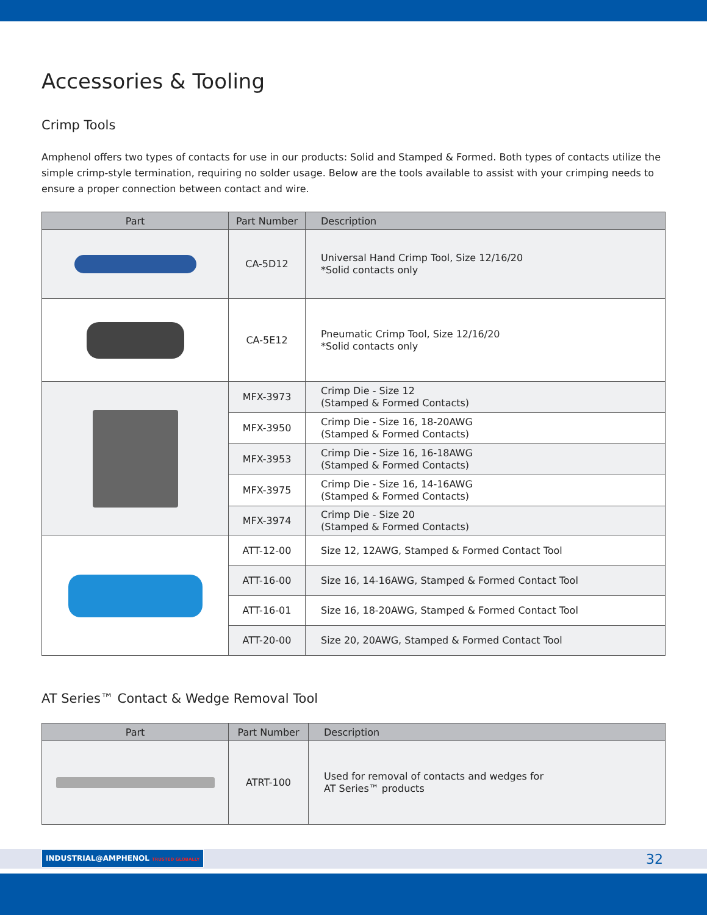Accessories & Tooling
Crimp Tools
Amphenol offers two types of contacts for use in our products: Solid and Stamped & Formed. Both types of contacts utilize the simple crimp-style termination, requiring no solder usage. Below are the tools available to assist with your crimping needs to ensure a proper connection between contact and wire.
| Part | Part Number | Description |
| --- | --- | --- |
| | CA-5D12 | Universal Hand Crimp Tool, Size 12/16/20 *Solid contacts only |
| | CA-5E12 | Pneumatic Crimp Tool, Size 12/16/20 *Solid contacts only |
| | MFX-3973 | Crimp Die - Size 12 (Stamped & Formed Contacts) |
| | MFX-3950 | Crimp Die - Size 16, 18-20AWG (Stamped & Formed Contacts) |
| | MFX-3953 | Crimp Die - Size 16, 16-18AWG (Stamped & Formed Contacts) |
| | MFX-3975 | Crimp Die - Size 16, 14-16AWG (Stamped & Formed Contacts) |
| | MFX-3974 | Crimp Die - Size 20 (Stamped & Formed Contacts) |
| | ATT-12-00 | Size 12, 12AWG, Stamped & Formed Contact Tool |
| | ATT-16-00 | Size 16, 14-16AWG, Stamped & Formed Contact Tool |
| | ATT-16-01 | Size 16, 18-20AWG, Stamped & Formed Contact Tool |
| | ATT-20-00 | Size 20, 20AWG, Stamped & Formed Contact Tool |
AT Series™ Contact & Wedge Removal Tool
| Part | Part Number | Description |
| --- | --- | --- |
| | ATRT-100 | Used for removal of contacts and wedges for AT Series™ products |
INDUSTRIAL@AMPHENOL TRUSTED GLOBALLY
32